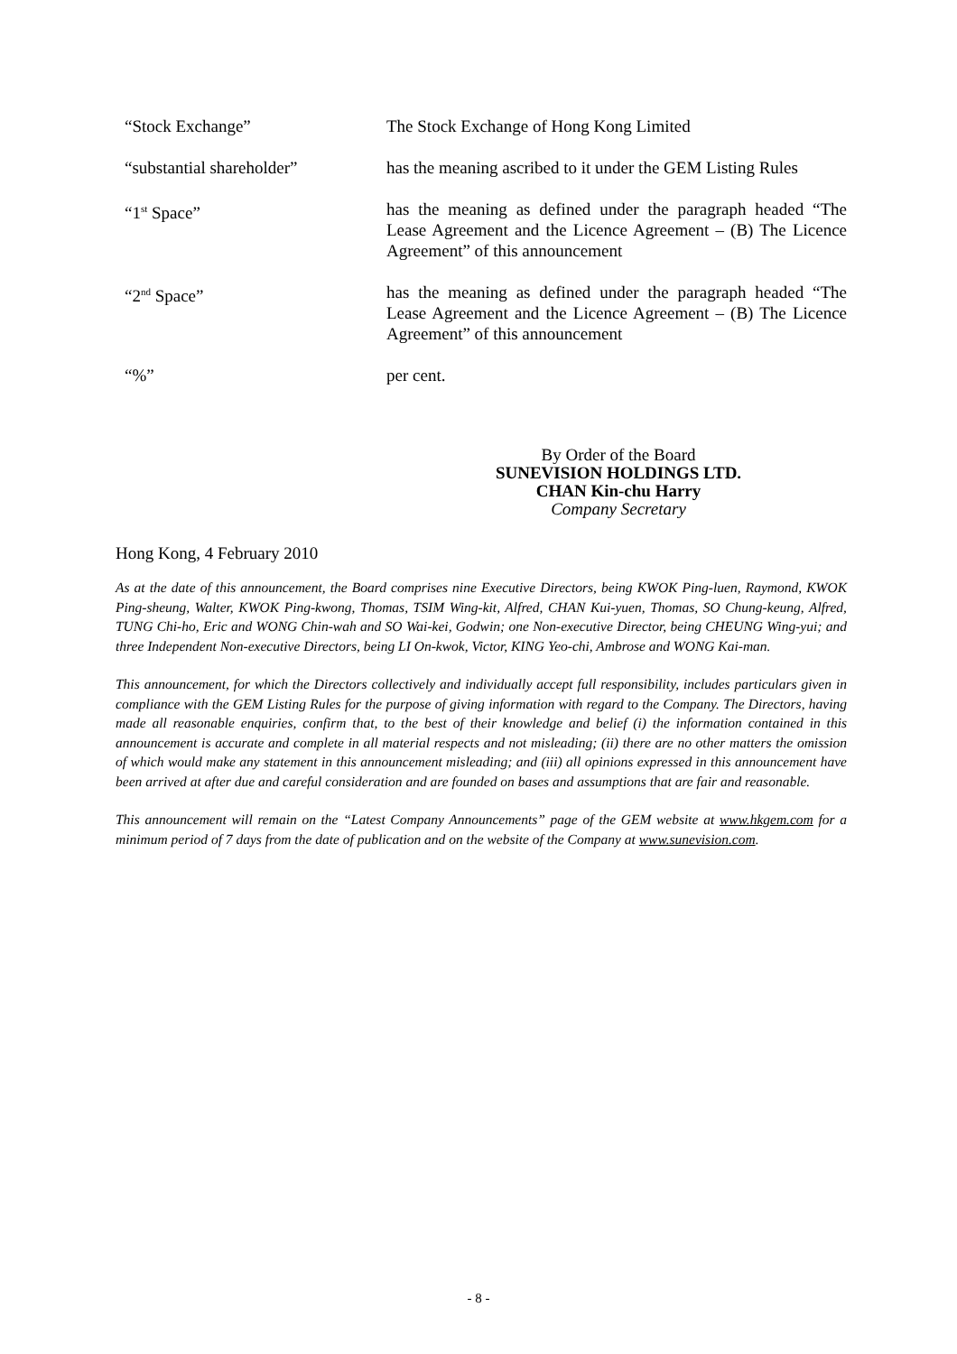“Stock Exchange” The Stock Exchange of Hong Kong Limited
“substantial shareholder” has the meaning ascribed to it under the GEM Listing Rules
“1<sup>st</sup> Space” has the meaning as defined under the paragraph headed “The Lease Agreement and the Licence Agreement – (B) The Licence Agreement” of this announcement
“2<sup>nd</sup> Space” has the meaning as defined under the paragraph headed “The Lease Agreement and the Licence Agreement – (B) The Licence Agreement” of this announcement
“%” per cent.
By Order of the Board
SUNEVISION HOLDINGS LTD.
CHAN Kin-chu Harry
Company Secretary
Hong Kong, 4 February 2010
As at the date of this announcement, the Board comprises nine Executive Directors, being KWOK Ping-luen, Raymond, KWOK Ping-sheung, Walter, KWOK Ping-kwong, Thomas, TSIM Wing-kit, Alfred, CHAN Kui-yuen, Thomas, SO Chung-keung, Alfred, TUNG Chi-ho, Eric and WONG Chin-wah and SO Wai-kei, Godwin; one Non-executive Director, being CHEUNG Wing-yui; and three Independent Non-executive Directors, being LI On-kwok, Victor, KING Yeo-chi, Ambrose and WONG Kai-man.
This announcement, for which the Directors collectively and individually accept full responsibility, includes particulars given in compliance with the GEM Listing Rules for the purpose of giving information with regard to the Company. The Directors, having made all reasonable enquiries, confirm that, to the best of their knowledge and belief (i) the information contained in this announcement is accurate and complete in all material respects and not misleading; (ii) there are no other matters the omission of which would make any statement in this announcement misleading; and (iii) all opinions expressed in this announcement have been arrived at after due and careful consideration and are founded on bases and assumptions that are fair and reasonable.
This announcement will remain on the “Latest Company Announcements” page of the GEM website at www.hkgem.com for a minimum period of 7 days from the date of publication and on the website of the Company at www.sunevision.com.
- 8 -